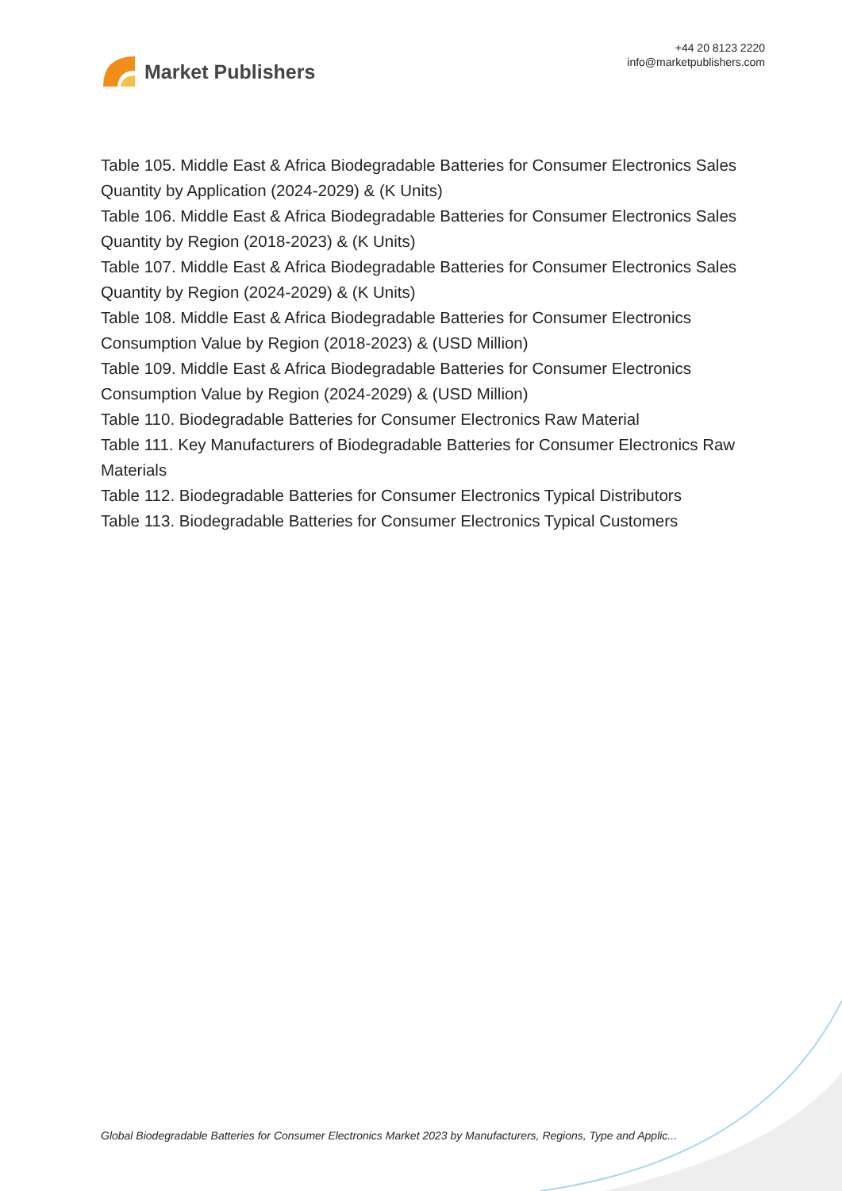Market Publishers
+44 20 8123 2220
info@marketpublishers.com
Table 105. Middle East & Africa Biodegradable Batteries for Consumer Electronics Sales Quantity by Application (2024-2029) & (K Units)
Table 106. Middle East & Africa Biodegradable Batteries for Consumer Electronics Sales Quantity by Region (2018-2023) & (K Units)
Table 107. Middle East & Africa Biodegradable Batteries for Consumer Electronics Sales Quantity by Region (2024-2029) & (K Units)
Table 108. Middle East & Africa Biodegradable Batteries for Consumer Electronics Consumption Value by Region (2018-2023) & (USD Million)
Table 109. Middle East & Africa Biodegradable Batteries for Consumer Electronics Consumption Value by Region (2024-2029) & (USD Million)
Table 110. Biodegradable Batteries for Consumer Electronics Raw Material
Table 111. Key Manufacturers of Biodegradable Batteries for Consumer Electronics Raw Materials
Table 112. Biodegradable Batteries for Consumer Electronics Typical Distributors
Table 113. Biodegradable Batteries for Consumer Electronics Typical Customers
Global Biodegradable Batteries for Consumer Electronics Market 2023 by Manufacturers, Regions, Type and Applic...